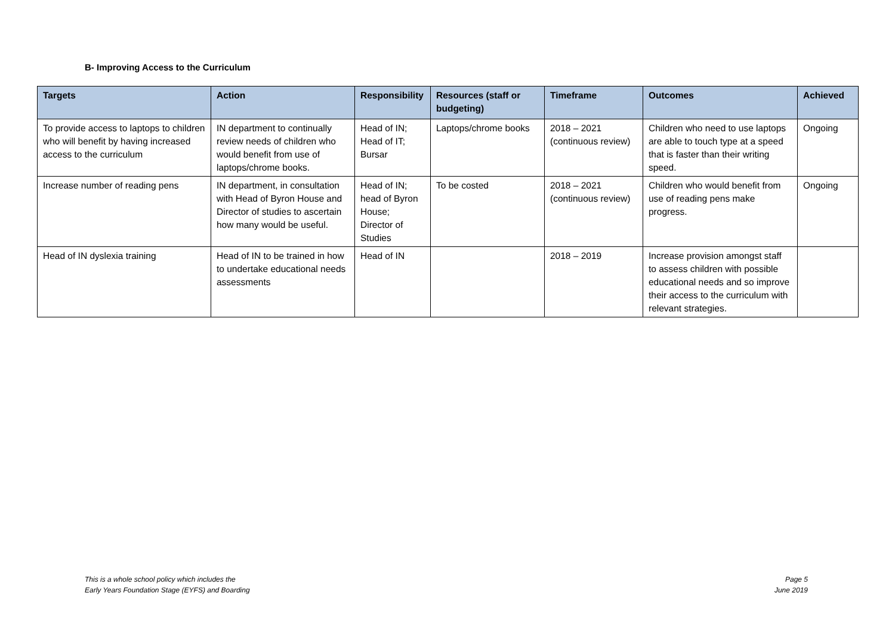B- Improving Access to the Curriculum
| Targets | Action | Responsibility | Resources (staff or budgeting) | Timeframe | Outcomes | Achieved |
| --- | --- | --- | --- | --- | --- | --- |
| To provide access to laptops to children who will benefit by having increased access to the curriculum | IN department to continually review needs of children who would benefit from use of laptops/chrome books. | Head of IN; Head of IT; Bursar | Laptops/chrome books | 2018 – 2021 (continuous review) | Children who need to use laptops are able to touch type at a speed that is faster than their writing speed. | Ongoing |
| Increase number of reading pens | IN department, in consultation with Head of Byron House and Director of studies to ascertain how many would be useful. | Head of IN; head of Byron House; Director of Studies | To be costed | 2018 – 2021 (continuous review) | Children who would benefit from use of reading pens make progress. | Ongoing |
| Head of IN dyslexia training | Head of IN to be trained in how to undertake educational needs assessments | Head of IN | | 2018 – 2019 | Increase provision amongst staff to assess children with possible educational needs and so improve their access to the curriculum with relevant strategies. | |
This is a whole school policy which includes the
Early Years Foundation Stage (EYFS) and Boarding
Page 5
June 2019